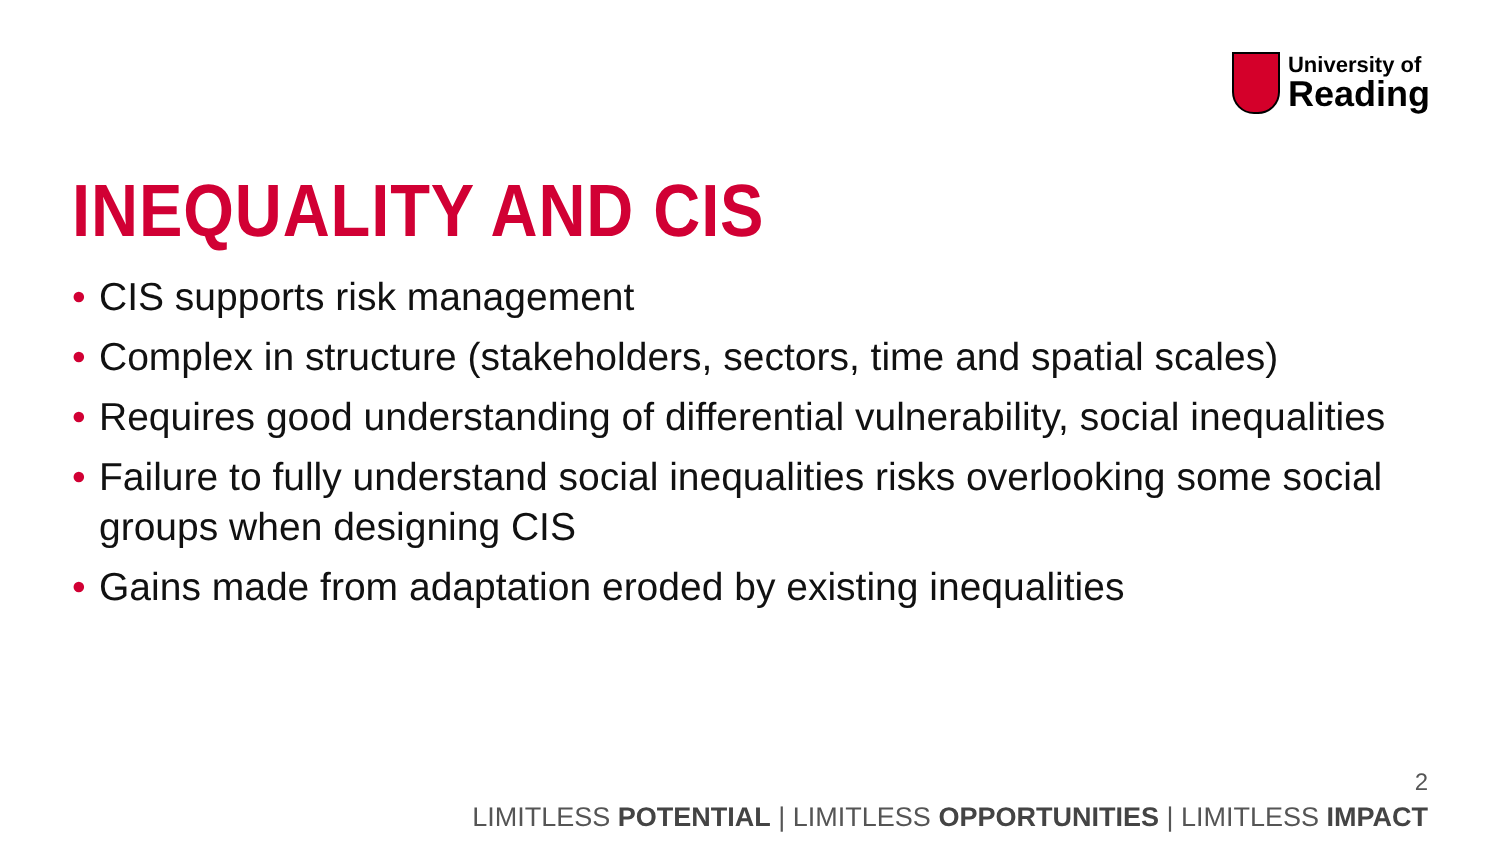University of
Reading
INEQUALITY AND CIS
• CIS supports risk management
• Complex in structure (stakeholders, sectors, time and spatial scales)
• Requires good understanding of differential vulnerability, social inequalities
• Failure to fully understand social inequalities risks overlooking some social groups when designing CIS
• Gains made from adaptation eroded by existing inequalities
2
LIMITLESS POTENTIAL | LIMITLESS OPPORTUNITIES | LIMITLESS IMPACT